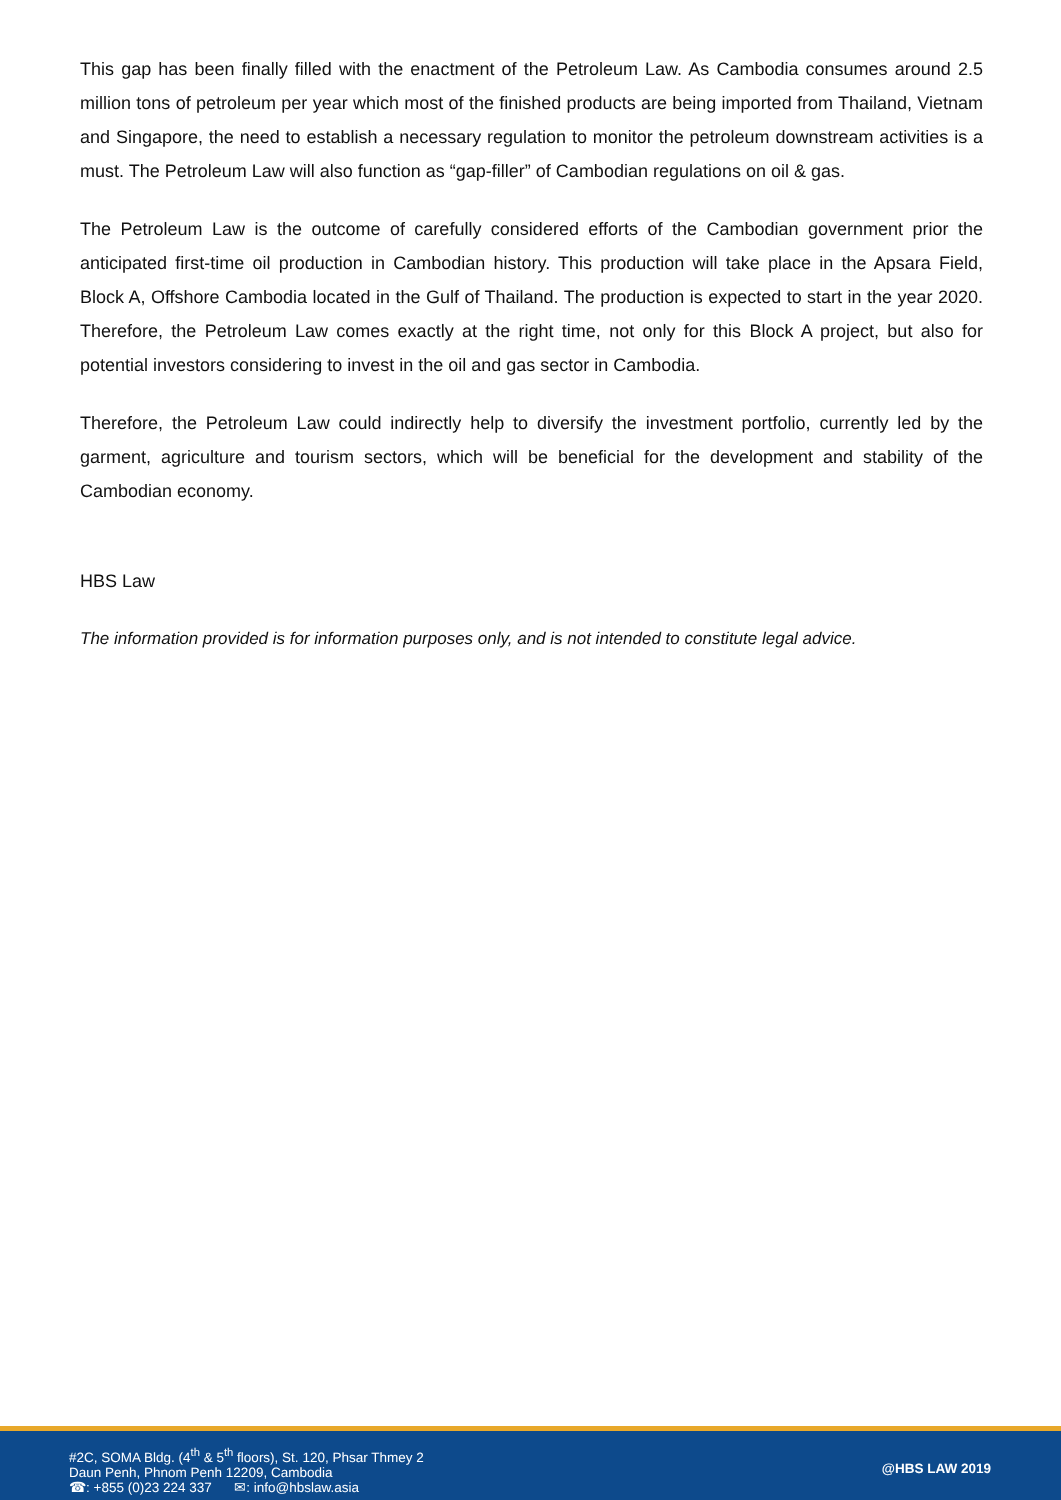This gap has been finally filled with the enactment of the Petroleum Law. As Cambodia consumes around 2.5 million tons of petroleum per year which most of the finished products are being imported from Thailand, Vietnam and Singapore, the need to establish a necessary regulation to monitor the petroleum downstream activities is a must. The Petroleum Law will also function as “gap-filler” of Cambodian regulations on oil & gas.
The Petroleum Law is the outcome of carefully considered efforts of the Cambodian government prior the anticipated first-time oil production in Cambodian history. This production will take place in the Apsara Field, Block A, Offshore Cambodia located in the Gulf of Thailand. The production is expected to start in the year 2020. Therefore, the Petroleum Law comes exactly at the right time, not only for this Block A project, but also for potential investors considering to invest in the oil and gas sector in Cambodia.
Therefore, the Petroleum Law could indirectly help to diversify the investment portfolio, currently led by the garment, agriculture and tourism sectors, which will be beneficial for the development and stability of the Cambodian economy.
HBS Law
The information provided is for information purposes only, and is not intended to constitute legal advice.
#2C, SOMA Bldg. (4<sup>th</sup> & 5<sup>th</sup> floors), St. 120, Phsar Thmey 2
Daun Penh, Phnom Penh 12209, Cambodia
☎: +855 (0)23 224 337 ✉: info@hbslaw.asia
@HBS LAW 2019